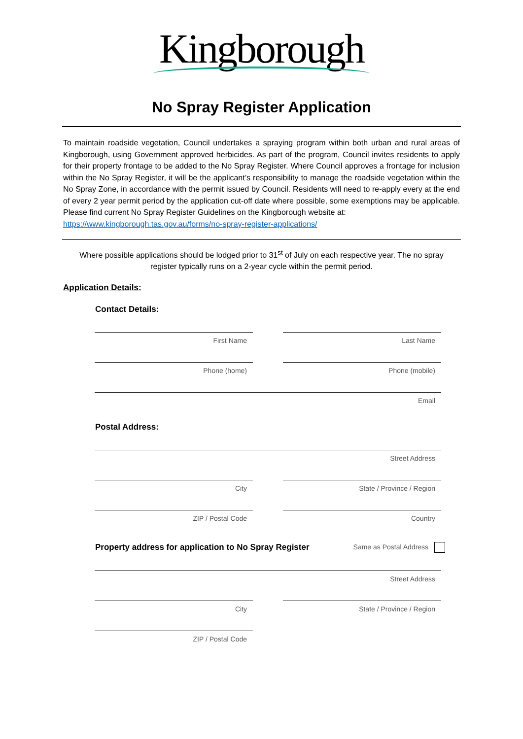Kingborough
No Spray Register Application
To maintain roadside vegetation, Council undertakes a spraying program within both urban and rural areas of Kingborough, using Government approved herbicides. As part of the program, Council invites residents to apply for their property frontage to be added to the No Spray Register. Where Council approves a frontage for inclusion within the No Spray Register, it will be the applicant’s responsibility to manage the roadside vegetation within the No Spray Zone, in accordance with the permit issued by Council. Residents will need to re-apply every at the end of every 2 year permit period by the application cut-off date where possible, some exemptions may be applicable. Please find current No Spray Register Guidelines on the Kingborough website at:
https://www.kingborough.tas.gov.au/forms/no-spray-register-applications/
Where possible applications should be lodged prior to 31<sup>st</sup> of July on each respective year. The no spray register typically runs on a 2-year cycle within the permit period.
Application Details:
Contact Details:
First Name Last Name
Phone (home) Phone (mobile)
Email
Postal Address:
Street Address
City State / Province / Region
ZIP / Postal Code Country
Property address for application to No Spray Register Same as Postal Address
Street Address
City State / Province / Region
ZIP / Postal Code